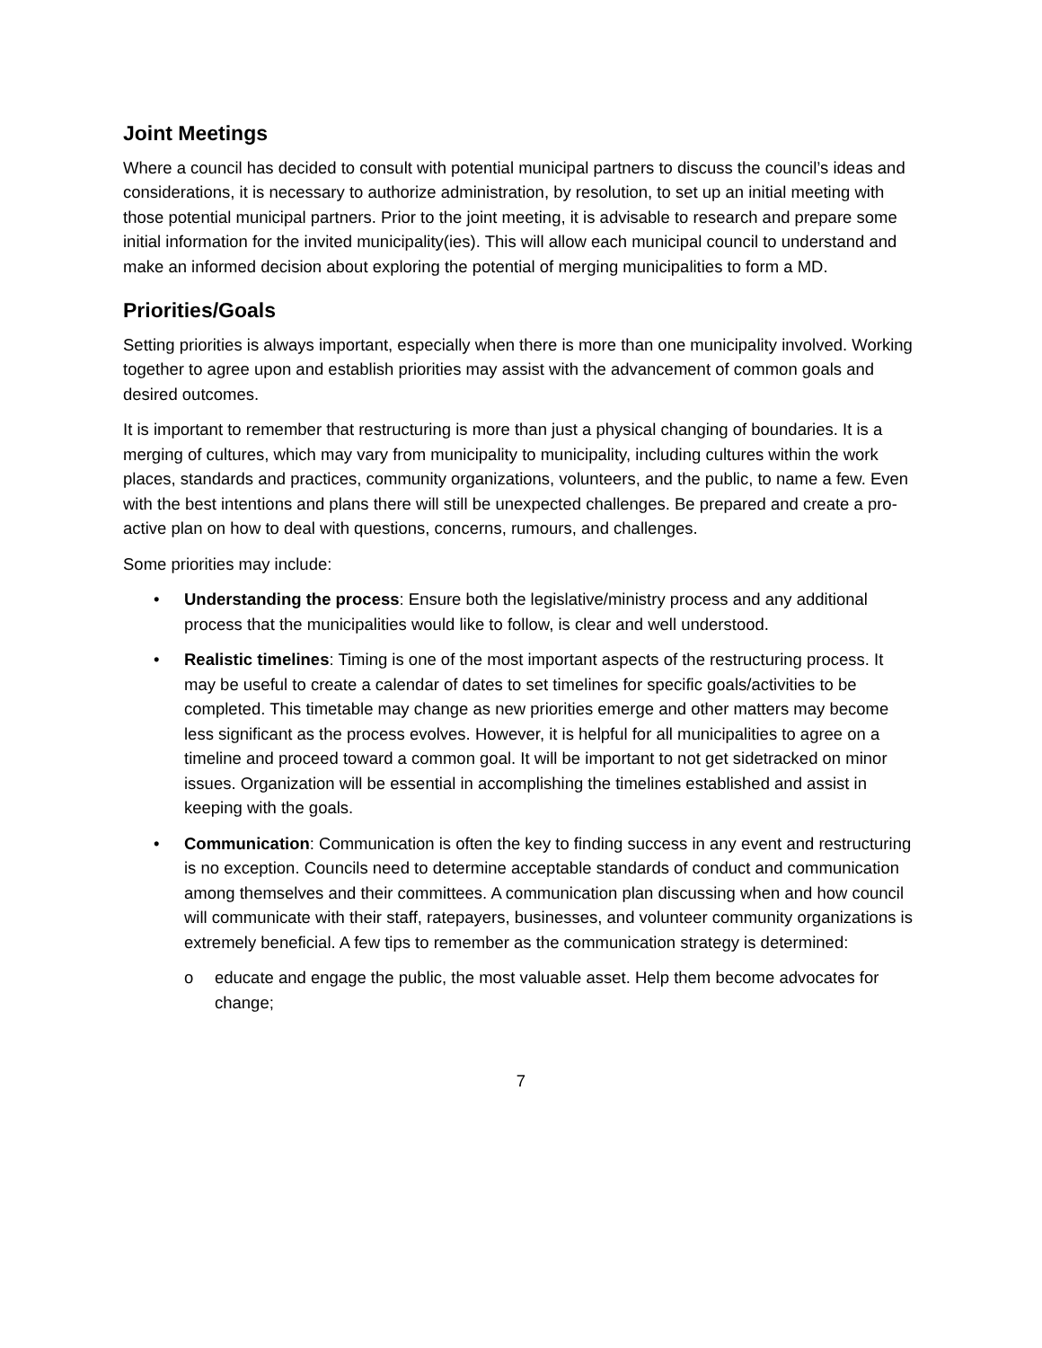Joint Meetings
Where a council has decided to consult with potential municipal partners to discuss the council’s ideas and considerations, it is necessary to authorize administration, by resolution, to set up an initial meeting with those potential municipal partners. Prior to the joint meeting, it is advisable to research and prepare some initial information for the invited municipality(ies). This will allow each municipal council to understand and make an informed decision about exploring the potential of merging municipalities to form a MD.
Priorities/Goals
Setting priorities is always important, especially when there is more than one municipality involved. Working together to agree upon and establish priorities may assist with the advancement of common goals and desired outcomes.
It is important to remember that restructuring is more than just a physical changing of boundaries. It is a merging of cultures, which may vary from municipality to municipality, including cultures within the work places, standards and practices, community organizations, volunteers, and the public, to name a few. Even with the best intentions and plans there will still be unexpected challenges. Be prepared and create a pro-active plan on how to deal with questions, concerns, rumours, and challenges.
Some priorities may include:
• Understanding the process: Ensure both the legislative/ministry process and any additional process that the municipalities would like to follow, is clear and well understood.
• Realistic timelines: Timing is one of the most important aspects of the restructuring process. It may be useful to create a calendar of dates to set timelines for specific goals/activities to be completed. This timetable may change as new priorities emerge and other matters may become less significant as the process evolves. However, it is helpful for all municipalities to agree on a timeline and proceed toward a common goal. It will be important to not get sidetracked on minor issues. Organization will be essential in accomplishing the timelines established and assist in keeping with the goals.
• Communication: Communication is often the key to finding success in any event and restructuring is no exception. Councils need to determine acceptable standards of conduct and communication among themselves and their committees. A communication plan discussing when and how council will communicate with their staff, ratepayers, businesses, and volunteer community organizations is extremely beneficial. A few tips to remember as the communication strategy is determined:
o educate and engage the public, the most valuable asset. Help them become advocates for change;
7